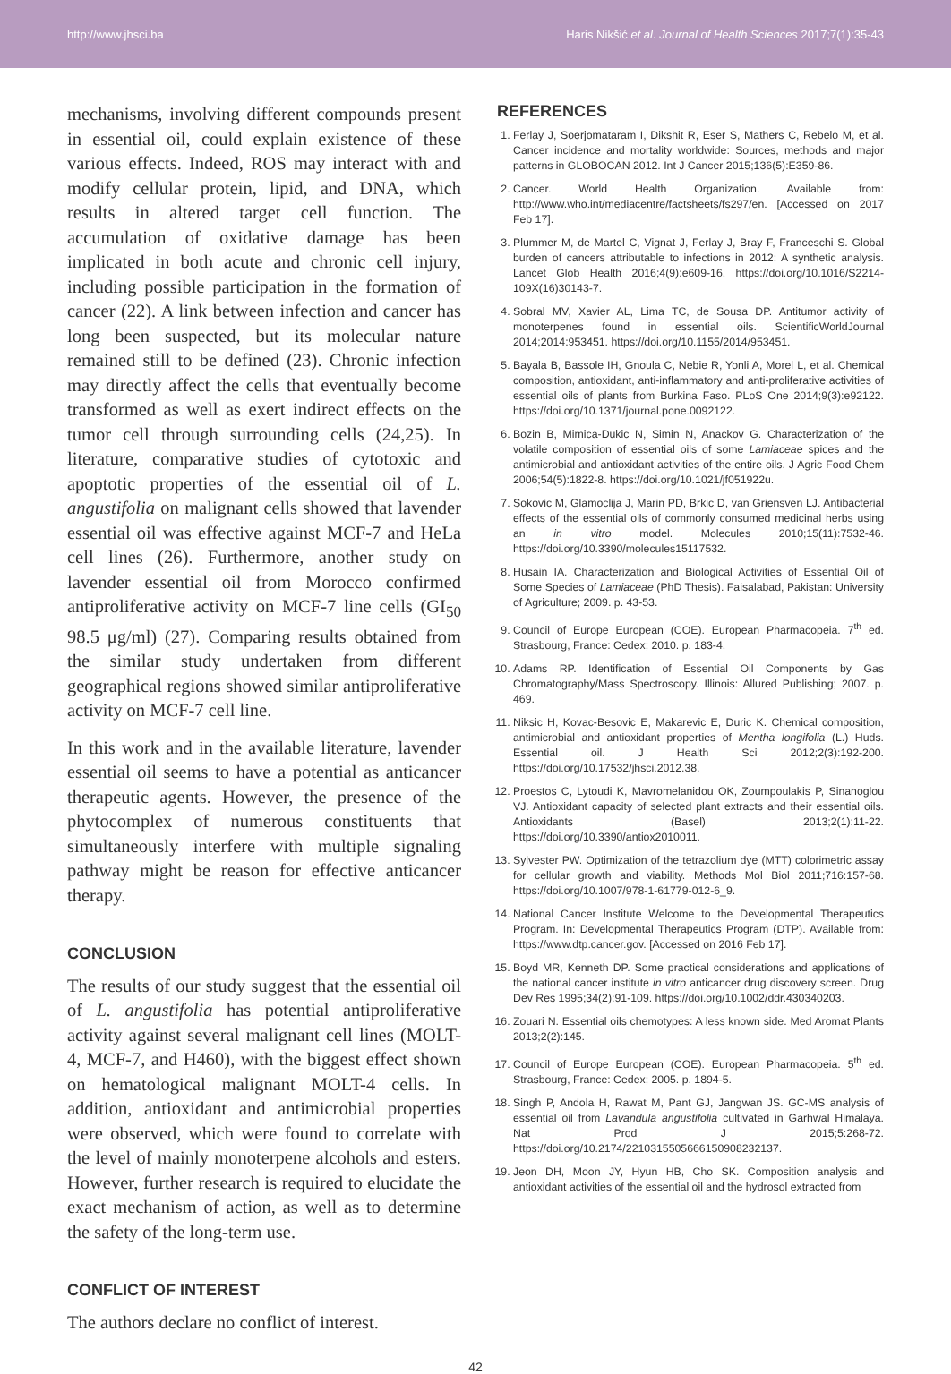http://www.jhsci.ba Haris Nikšić et al. Journal of Health Sciences 2017;7(1):35-43
mechanisms, involving different compounds present in essential oil, could explain existence of these various effects. Indeed, ROS may interact with and modify cellular protein, lipid, and DNA, which results in altered target cell function. The accumulation of oxidative damage has been implicated in both acute and chronic cell injury, including possible participation in the formation of cancer (22). A link between infection and cancer has long been suspected, but its molecular nature remained still to be defined (23). Chronic infection may directly affect the cells that eventually become transformed as well as exert indirect effects on the tumor cell through surrounding cells (24,25). In literature, comparative studies of cytotoxic and apoptotic properties of the essential oil of L. angustifolia on malignant cells showed that lavender essential oil was effective against MCF-7 and HeLa cell lines (26). Furthermore, another study on lavender essential oil from Morocco confirmed antiproliferative activity on MCF-7 line cells (GI<sub>50</sub> 98.5 μg/ml) (27). Comparing results obtained from the similar study undertaken from different geographical regions showed similar antiproliferative activity on MCF-7 cell line.
In this work and in the available literature, lavender essential oil seems to have a potential as anticancer therapeutic agents. However, the presence of the phytocomplex of numerous constituents that simultaneously interfere with multiple signaling pathway might be reason for effective anticancer therapy.
CONCLUSION
The results of our study suggest that the essential oil of L. angustifolia has potential antiproliferative activity against several malignant cell lines (MOLT-4, MCF-7, and H460), with the biggest effect shown on hematological malignant MOLT-4 cells. In addition, antioxidant and antimicrobial properties were observed, which were found to correlate with the level of mainly monoterpene alcohols and esters. However, further research is required to elucidate the exact mechanism of action, as well as to determine the safety of the long-term use.
CONFLICT OF INTEREST
The authors declare no conflict of interest.
REFERENCES
1. Ferlay J, Soerjomataram I, Dikshit R, Eser S, Mathers C, Rebelo M, et al. Cancer incidence and mortality worldwide: Sources, methods and major patterns in GLOBOCAN 2012. Int J Cancer 2015;136(5):E359-86.
2. Cancer. World Health Organization. Available from: http://www.who.int/mediacentre/factsheets/fs297/en. [Accessed on 2017 Feb 17].
3. Plummer M, de Martel C, Vignat J, Ferlay J, Bray F, Franceschi S. Global burden of cancers attributable to infections in 2012: A synthetic analysis. Lancet Glob Health 2016;4(9):e609-16. https://doi.org/10.1016/S2214-109X(16)30143-7.
4. Sobral MV, Xavier AL, Lima TC, de Sousa DP. Antitumor activity of monoterpenes found in essential oils. ScientificWorldJournal 2014;2014:953451. https://doi.org/10.1155/2014/953451.
5. Bayala B, Bassole IH, Gnoula C, Nebie R, Yonli A, Morel L, et al. Chemical composition, antioxidant, anti-inflammatory and anti-proliferative activities of essential oils of plants from Burkina Faso. PLoS One 2014;9(3):e92122. https://doi.org/10.1371/journal.pone.0092122.
6. Bozin B, Mimica-Dukic N, Simin N, Anackov G. Characterization of the volatile composition of essential oils of some Lamiaceae spices and the antimicrobial and antioxidant activities of the entire oils. J Agric Food Chem 2006;54(5):1822-8. https://doi.org/10.1021/jf051922u.
7. Sokovic M, Glamoclija J, Marin PD, Brkic D, van Griensven LJ. Antibacterial effects of the essential oils of commonly consumed medicinal herbs using an in vitro model. Molecules 2010;15(11):7532-46. https://doi.org/10.3390/molecules15117532.
8. Husain IA. Characterization and Biological Activities of Essential Oil of Some Species of Lamiaceae (PhD Thesis). Faisalabad, Pakistan: University of Agriculture; 2009. p. 43-53.
9. Council of Europe European (COE). European Pharmacopeia. 7<sup>th</sup> ed. Strasbourg, France: Cedex; 2010. p. 183-4.
10. Adams RP. Identification of Essential Oil Components by Gas Chromatography/Mass Spectroscopy. Illinois: Allured Publishing; 2007. p. 469.
11. Niksic H, Kovac-Besovic E, Makarevic E, Duric K. Chemical composition, antimicrobial and antioxidant properties of Mentha longifolia (L.) Huds. Essential oil. J Health Sci 2012;2(3):192-200. https://doi.org/10.17532/jhsci.2012.38.
12. Proestos C, Lytoudi K, Mavromelanidou OK, Zoumpoulakis P, Sinanoglou VJ. Antioxidant capacity of selected plant extracts and their essential oils. Antioxidants (Basel) 2013;2(1):11-22. https://doi.org/10.3390/antiox2010011.
13. Sylvester PW. Optimization of the tetrazolium dye (MTT) colorimetric assay for cellular growth and viability. Methods Mol Biol 2011;716:157-68. https://doi.org/10.1007/978-1-61779-012-6_9.
14. National Cancer Institute Welcome to the Developmental Therapeutics Program. In: Developmental Therapeutics Program (DTP). Available from: https://www.dtp.cancer.gov. [Accessed on 2016 Feb 17].
15. Boyd MR, Kenneth DP. Some practical considerations and applications of the national cancer institute in vitro anticancer drug discovery screen. Drug Dev Res 1995;34(2):91-109. https://doi.org/10.1002/ddr.430340203.
16. Zouari N. Essential oils chemotypes: A less known side. Med Aromat Plants 2013;2(2):145.
17. Council of Europe European (COE). European Pharmacopeia. 5<sup>th</sup> ed. Strasbourg, France: Cedex; 2005. p. 1894-5.
18. Singh P, Andola H, Rawat M, Pant GJ, Jangwan JS. GC-MS analysis of essential oil from Lavandula angustifolia cultivated in Garhwal Himalaya. Nat Prod J 2015;5:268-72. https://doi.org/10.2174/2210315505666150908232137.
19. Jeon DH, Moon JY, Hyun HB, Cho SK. Composition analysis and antioxidant activities of the essential oil and the hydrosol extracted from
42